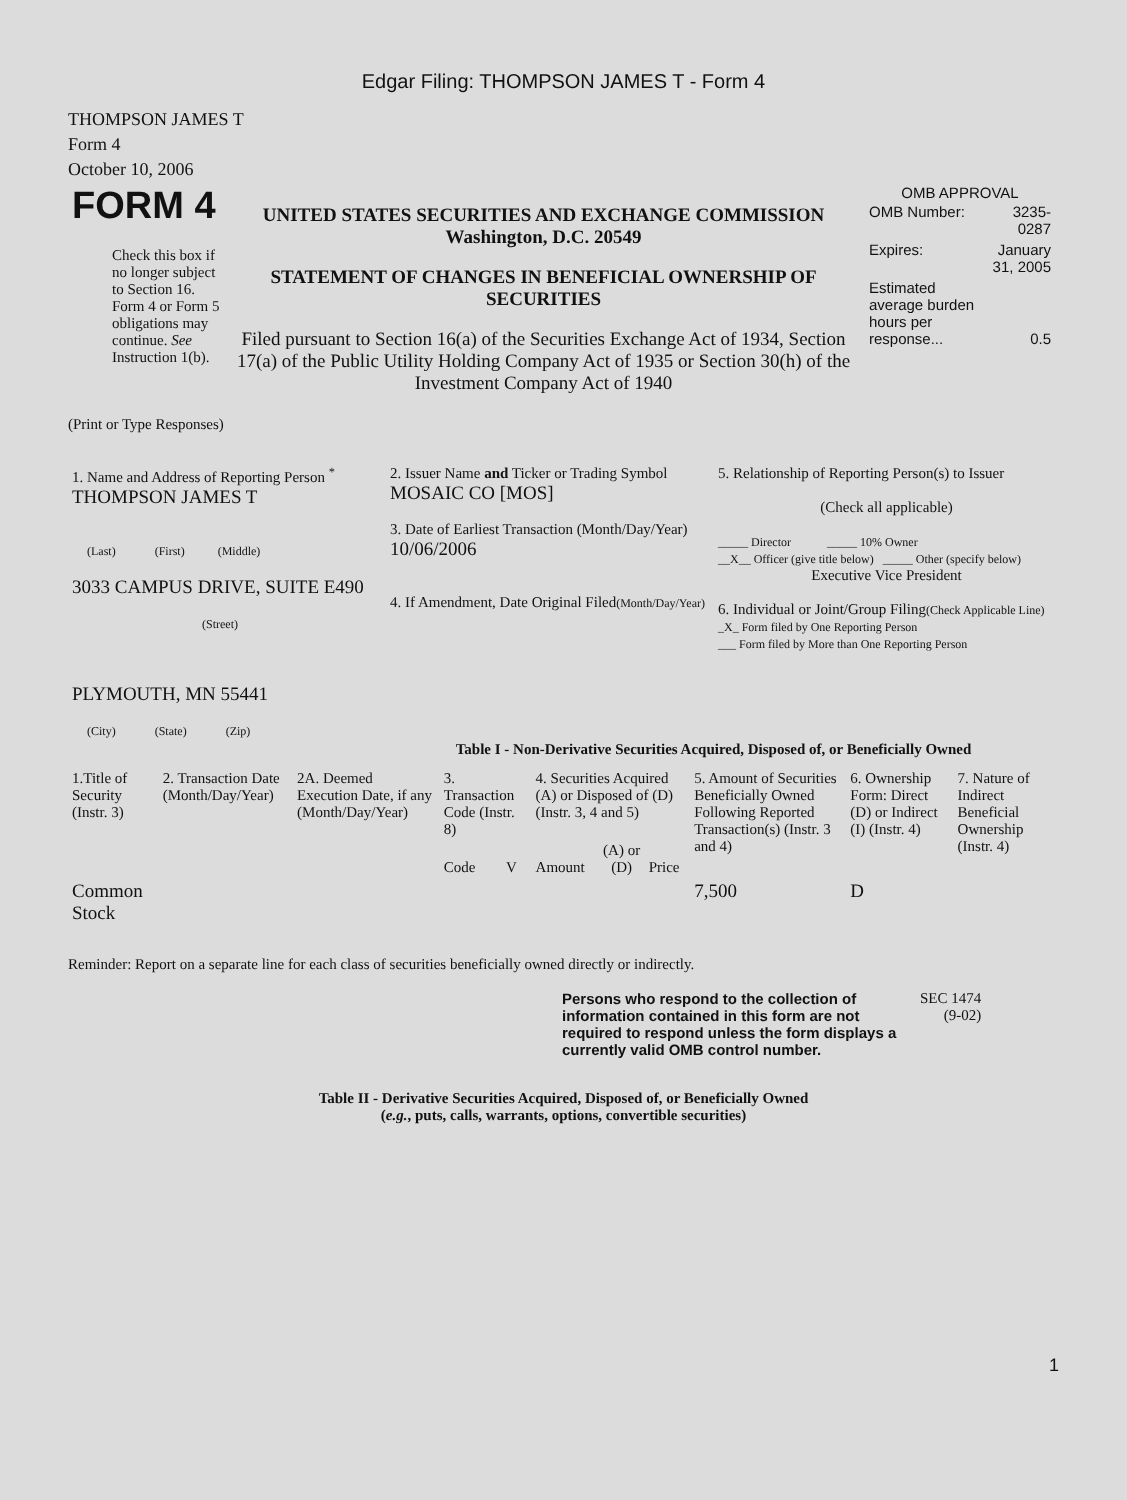Edgar Filing: THOMPSON JAMES T - Form 4
THOMPSON JAMES T
Form 4
October 10, 2006
| FORM 4 Check this box if no longer subject to Section 16. Form 4 or Form 5 obligations may continue. See Instruction 1(b). | UNITED STATES SECURITIES AND EXCHANGE COMMISSION Washington, D.C. 20549 STATEMENT OF CHANGES IN BENEFICIAL OWNERSHIP OF SECURITIES Filed pursuant to Section 16(a) of the Securities Exchange Act of 1934, Section 17(a) of the Public Utility Holding Company Act of 1935 or Section 30(h) of the Investment Company Act of 1940 | OMB APPROVAL / OMB Number: / 3235-0287 / / Expires: / January 31, 2005 / / Estimated average burden hours per response... / 0.5 / |
(Print or Type Responses)
| 1. Name and Address of Reporting Person <sup>*</sup> THOMPSON JAMES T (Last) (First) (Middle) 3033 CAMPUS DRIVE, SUITE E490 (Street) PLYMOUTH, MN 55441 (City) (State) (Zip) | 2. Issuer Name and Ticker or Trading Symbol MOSAIC CO [MOS] 3. Date of Earliest Transaction (Month/Day/Year) 10/06/2006 4. If Amendment, Date Original Filed (Month/Day/Year) | 5. Relationship of Reporting Person(s) to Issuer (Check all applicable) _____ Director _____ 10% Owner __X__ Officer (give title below) _____ Other (specify below) Executive Vice President 6. Individual or Joint/Group Filing (Check Applicable Line) _X_ Form filed by One Reporting Person ___ Form filed by More than One Reporting Person |
Table I - Non-Derivative Securities Acquired, Disposed of, or Beneficially Owned
| 1.Title of Security (Instr. 3) | 2. Transaction Date (Month/Day/Year) | 2A. Deemed Execution Date, if any (Month/Day/Year) | 3. Transaction Code (Instr. 8) | | 4. Securities Acquired (A) or Disposed of (D) (Instr. 3, 4 and 5) | | | 5. Amount of Securities Beneficially Owned Following Reported Transaction(s) (Instr. 3 and 4) | 6. Ownership Form: Direct (D) or Indirect (I) (Instr. 4) | 7. Nature of Indirect Beneficial Ownership (Instr. 4) |
| --- | --- | --- | --- | --- | --- | --- | --- | --- | --- | --- |
| | | | Code | V | Amount | (A) or (D) | Price | | | |
| Common Stock | | | | | | | | 7,500 | D | |
Reminder: Report on a separate line for each class of securities beneficially owned directly or indirectly.
| Persons who respond to the collection of information contained in this form are not required to respond unless the form displays a currently valid OMB control number. | SEC 1474 (9-02) |
Table II - Derivative Securities Acquired, Disposed of, or Beneficially Owned
(e.g., puts, calls, warrants, options, convertible securities)
1